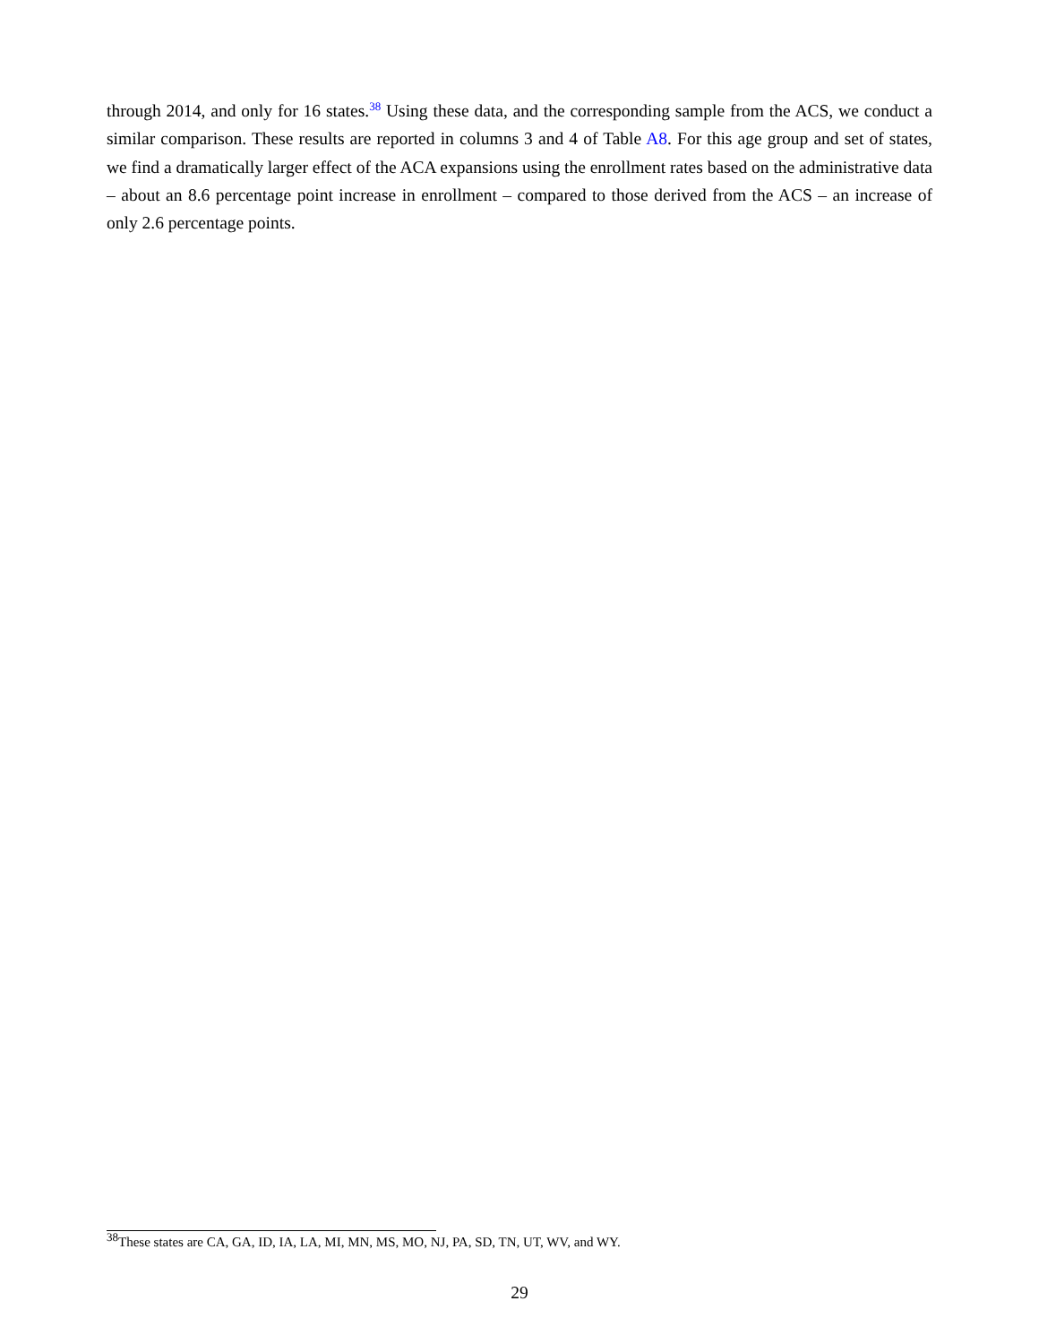through 2014, and only for 16 states.<sup>38</sup> Using these data, and the corresponding sample from the ACS, we conduct a similar comparison. These results are reported in columns 3 and 4 of Table A8. For this age group and set of states, we find a dramatically larger effect of the ACA expansions using the enrollment rates based on the administrative data – about an 8.6 percentage point increase in enrollment – compared to those derived from the ACS – an increase of only 2.6 percentage points.
<sup>38</sup> These states are CA, GA, ID, IA, LA, MI, MN, MS, MO, NJ, PA, SD, TN, UT, WV, and WY.
29